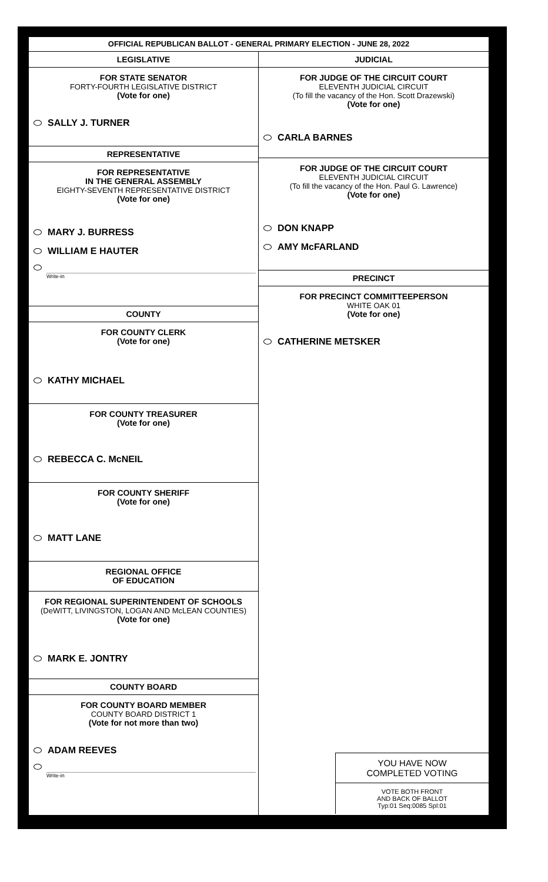OFFICIAL REPUBLICAN BALLOT - GENERAL PRIMARY ELECTION - JUNE 28, 2022
LEGISLATIVE
FOR STATE SENATOR
FORTY-FOURTH LEGISLATIVE DISTRICT
(Vote for one)
SALLY J. TURNER
REPRESENTATIVE
FOR REPRESENTATIVE
IN THE GENERAL ASSEMBLY
EIGHTY-SEVENTH REPRESENTATIVE DISTRICT
(Vote for one)
MARY J. BURRESS
WILLIAM E HAUTER
Write-in
COUNTY
FOR COUNTY CLERK
(Vote for one)
KATHY MICHAEL
FOR COUNTY TREASURER
(Vote for one)
REBECCA C. McNEIL
FOR COUNTY SHERIFF
(Vote for one)
MATT LANE
REGIONAL OFFICE
OF EDUCATION
FOR REGIONAL SUPERINTENDENT OF SCHOOLS
(DeWITT, LIVINGSTON, LOGAN AND McLEAN COUNTIES)
(Vote for one)
MARK E. JONTRY
COUNTY BOARD
FOR COUNTY BOARD MEMBER
COUNTY BOARD DISTRICT 1
(Vote for not more than two)
ADAM REEVES
Write-in
JUDICIAL
FOR JUDGE OF THE CIRCUIT COURT
ELEVENTH JUDICIAL CIRCUIT
(To fill the vacancy of the Hon. Scott Drazewski)
(Vote for one)
CARLA BARNES
FOR JUDGE OF THE CIRCUIT COURT
ELEVENTH JUDICIAL CIRCUIT
(To fill the vacancy of the Hon. Paul G. Lawrence)
(Vote for one)
DON KNAPP
AMY McFARLAND
PRECINCT
FOR PRECINCT COMMITTEEPERSON
WHITE OAK 01
(Vote for one)
CATHERINE METSKER
YOU HAVE NOW
COMPLETED VOTING
VOTE BOTH FRONT
AND BACK OF BALLOT
Typ:01 Seq:0085 Spl:01